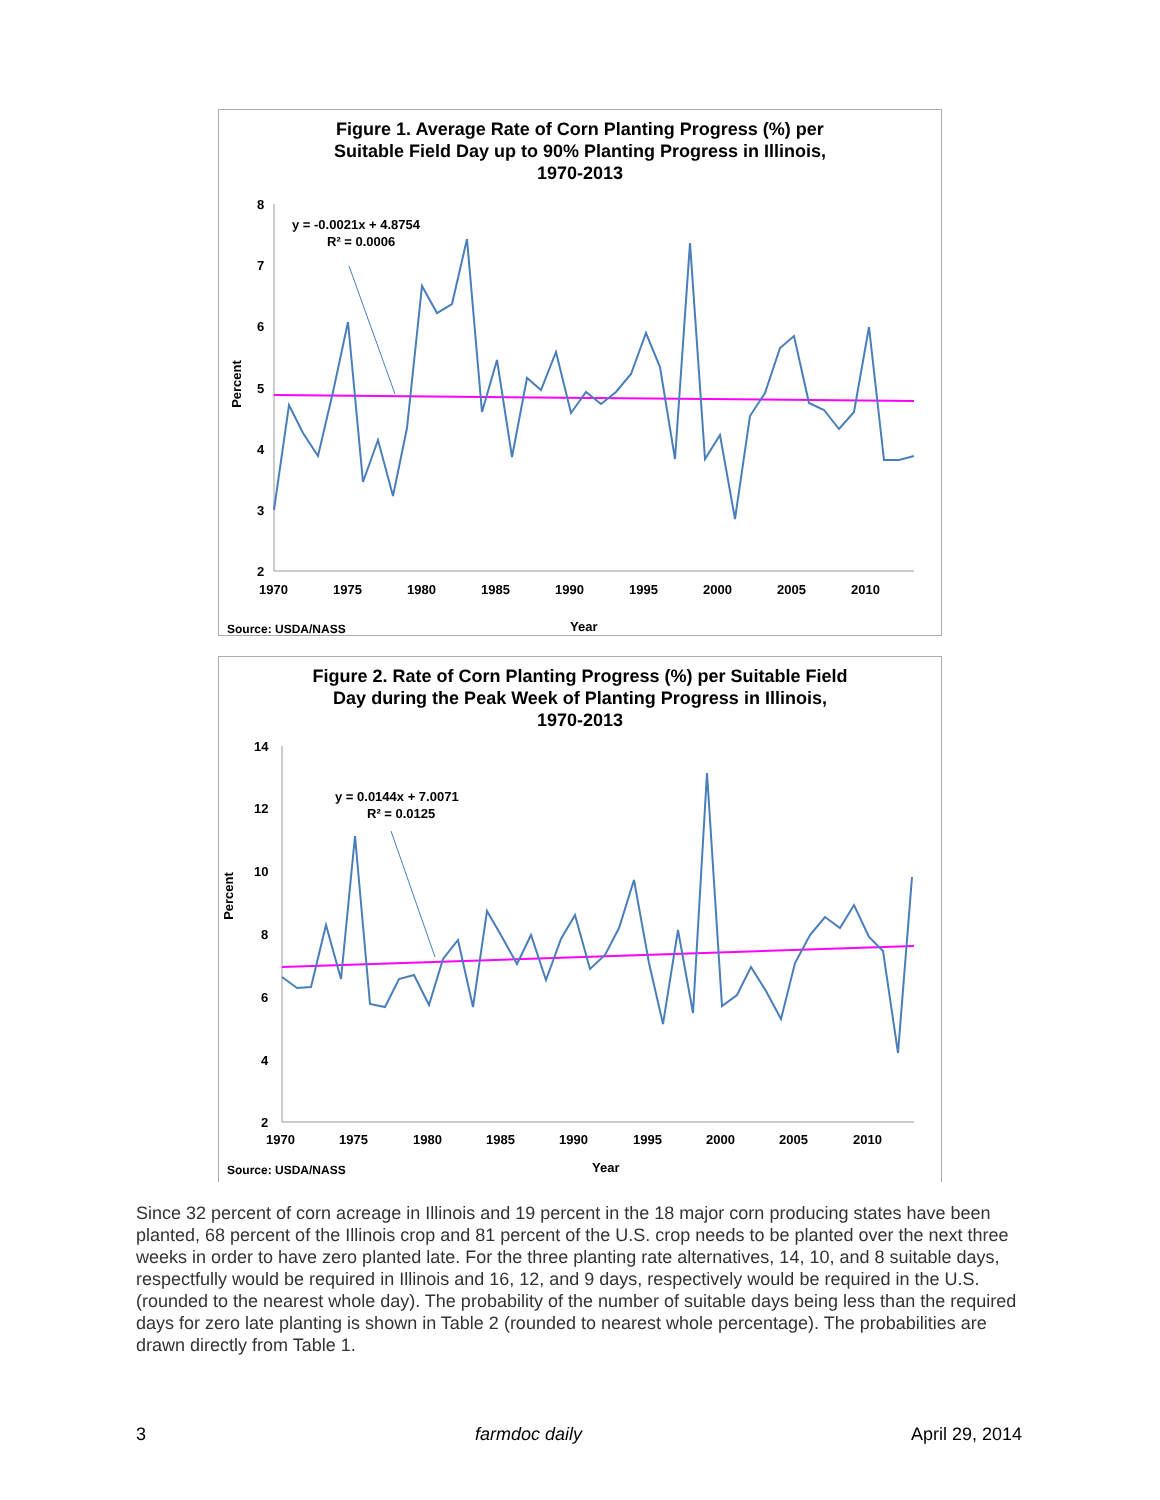Figure 1. Average Rate of Corn Planting Progress (%) per
Suitable Field Day up to 90% Planting Progress in Illinois,
1970-2013
8
7
6
5
4
3
2
1970
1975
1980
1985
1990
1995
2000
2005
2010
Percent
Year
Source: USDA/NASS
y = -0.0021x + 4.8754
R² = 0.0006
Figure 2. Rate of Corn Planting Progress (%) per Suitable Field
Day during the Peak Week of Planting Progress in Illinois,
1970-2013
14
12
10
8
6
4
2
1970
1975
1980
1985
1990
1995
2000
2005
2010
Percent
Year
Source: USDA/NASS
y = 0.0144x + 7.0071
R² = 0.0125
Since 32 percent of corn acreage in Illinois and 19 percent in the 18 major corn producing states have been planted, 68 percent of the Illinois crop and 81 percent of the U.S. crop needs to be planted over the next three weeks in order to have zero planted late. For the three planting rate alternatives, 14, 10, and 8 suitable days, respectfully would be required in Illinois and 16, 12, and 9 days, respectively would be required in the U.S. (rounded to the nearest whole day). The probability of the number of suitable days being less than the required days for zero late planting is shown in Table 2 (rounded to nearest whole percentage). The probabilities are drawn directly from Table 1.
3 farmdoc daily April 29, 2014